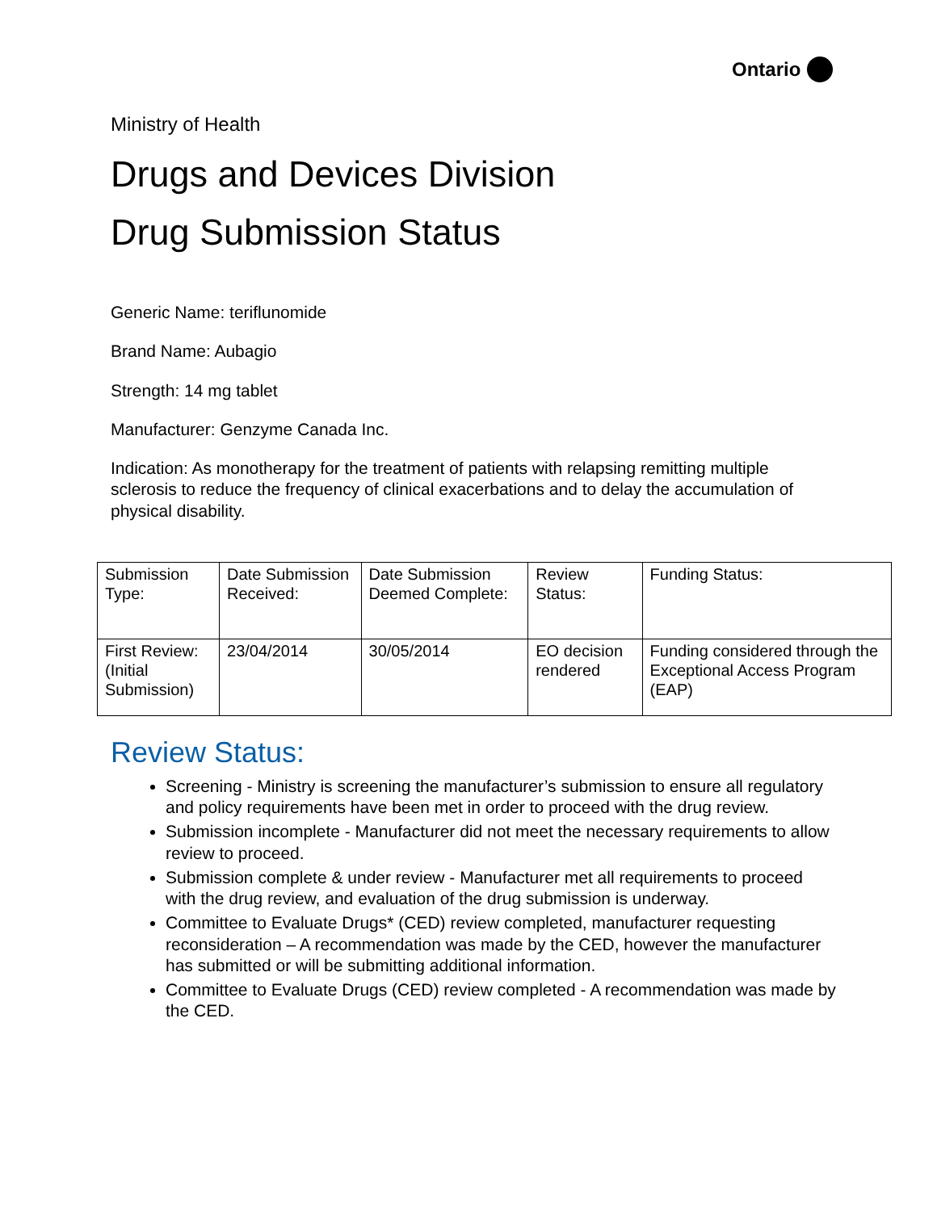Ontario
Ministry of Health
Drugs and Devices Division
Drug Submission Status
Generic Name: teriflunomide
Brand Name: Aubagio
Strength: 14 mg tablet
Manufacturer: Genzyme Canada Inc.
Indication: As monotherapy for the treatment of patients with relapsing remitting multiple sclerosis to reduce the frequency of clinical exacerbations and to delay the accumulation of physical disability.
| Submission Type: | Date Submission Received: | Date Submission Deemed Complete: | Review Status: | Funding Status: |
| First Review: (Initial Submission) | 23/04/2014 | 30/05/2014 | EO decision rendered | Funding considered through the Exceptional Access Program (EAP) |
Review Status:
Screening - Ministry is screening the manufacturer’s submission to ensure all regulatory and policy requirements have been met in order to proceed with the drug review.
Submission incomplete - Manufacturer did not meet the necessary requirements to allow review to proceed.
Submission complete & under review - Manufacturer met all requirements to proceed with the drug review, and evaluation of the drug submission is underway.
Committee to Evaluate Drugs* (CED) review completed, manufacturer requesting reconsideration – A recommendation was made by the CED, however the manufacturer has submitted or will be submitting additional information.
Committee to Evaluate Drugs (CED) review completed - A recommendation was made by the CED.